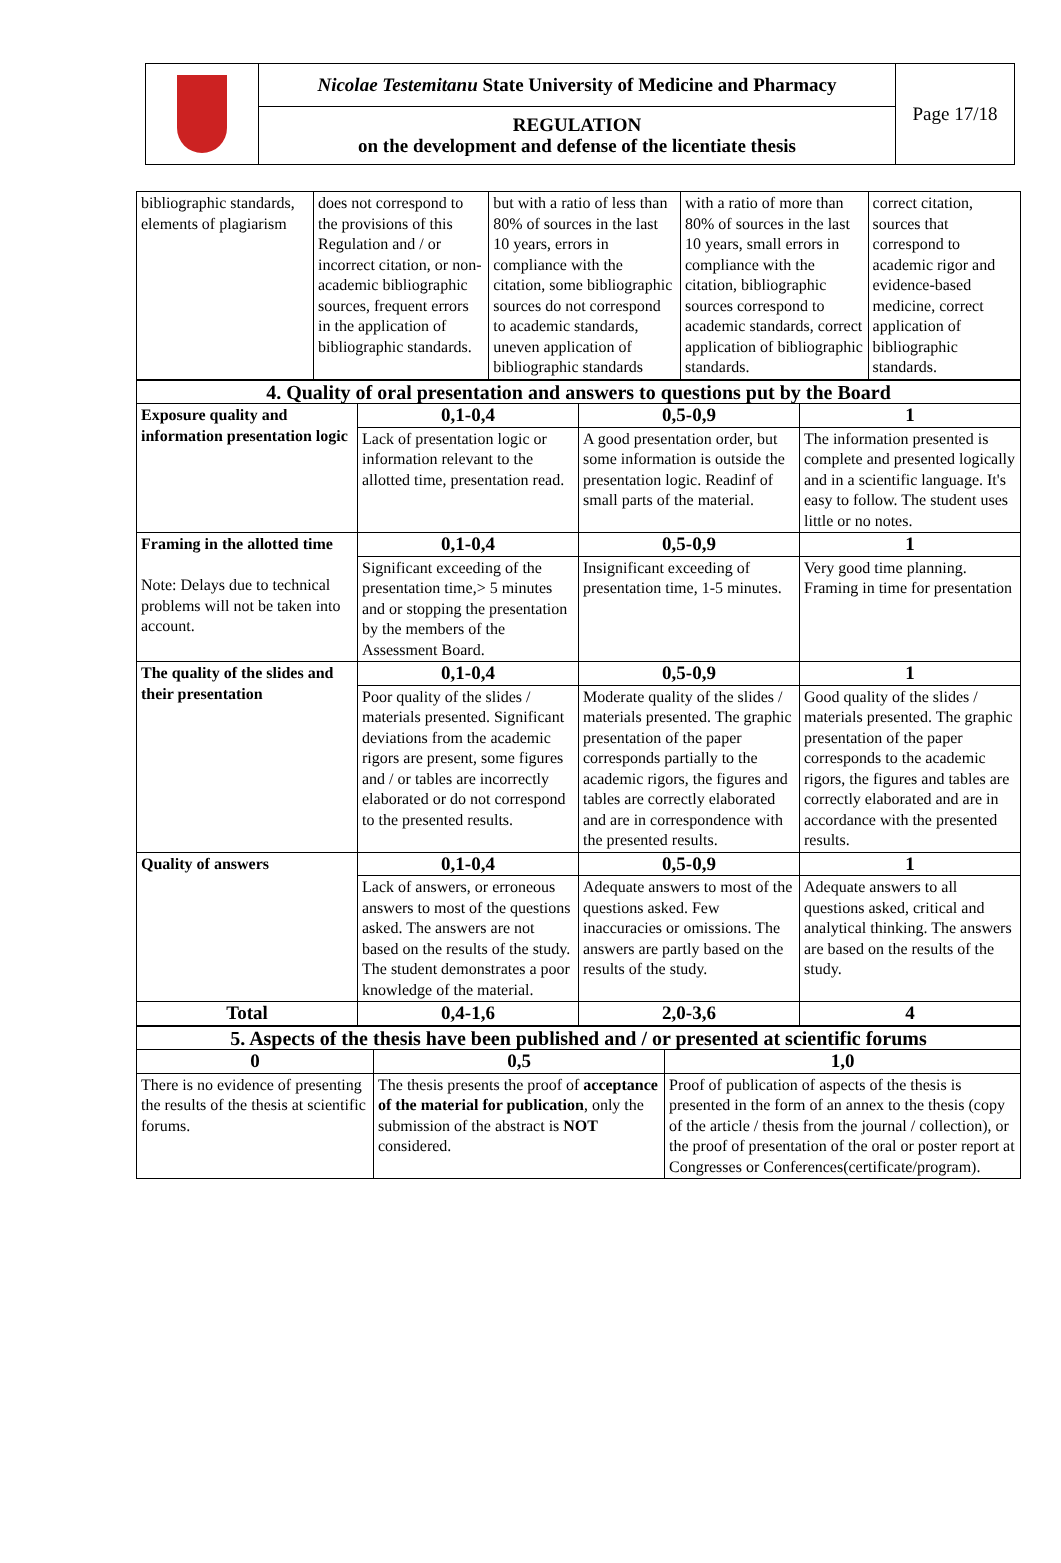| | Nicolae Testemitanu State University of Medicine and Pharmacy | Page 17/18 |
| | REGULATION on the development and defense of the licentiate thesis | |
| bibliographic standards, elements of plagiarism | does not correspond to the provisions of this Regulation and / or incorrect citation, or non-academic bibliographic sources, frequent errors in the application of bibliographic standards. | but with a ratio of less than 80% of sources in the last 10 years, errors in compliance with the citation, some bibliographic sources do not correspond to academic standards, uneven application of bibliographic standards | with a ratio of more than 80% of sources in the last 10 years, small errors in compliance with the citation, bibliographic sources correspond to academic standards, correct application of bibliographic standards. | correct citation, sources that correspond to academic rigor and evidence-based medicine, correct application of bibliographic standards. |
| 4. Quality of oral presentation and answers to questions put by the Board | | | |
| Exposure quality and information presentation logic | 0,1-0,4 | 0,5-0,9 | 1 |
| | Lack of presentation logic or information relevant to the allotted time, presentation read. | A good presentation order, but some information is outside the presentation logic. Readinf of small parts of the material. | The information presented is complete and presented logically and in a scientific language. It's easy to follow. The student uses little or no notes. |
| Framing in the allotted time Note: Delays due to technical problems will not be taken into account. | 0,1-0,4 | 0,5-0,9 | 1 |
| | Significant exceeding of the presentation time,> 5 minutes and or stopping the presentation by the members of the Assessment Board. | Insignificant exceeding of presentation time, 1-5 minutes. | Very good time planning. Framing in time for presentation |
| The quality of the slides and their presentation | 0,1-0,4 | 0,5-0,9 | 1 |
| | Poor quality of the slides / materials presented. Significant deviations from the academic rigors are present, some figures and / or tables are incorrectly elaborated or do not correspond to the presented results. | Moderate quality of the slides / materials presented. The graphic presentation of the paper corresponds partially to the academic rigors, the figures and tables are correctly elaborated and are in correspondence with the presented results. | Good quality of the slides / materials presented. The graphic presentation of the paper corresponds to the academic rigors, the figures and tables are correctly elaborated and are in accordance with the presented results. |
| Quality of answers | 0,1-0,4 | 0,5-0,9 | 1 |
| | Lack of answers, or erroneous answers to most of the questions asked. The answers are not based on the results of the study. The student demonstrates a poor knowledge of the material. | Adequate answers to most of the questions asked. Few inaccuracies or omissions. The answers are partly based on the results of the study. | Adequate answers to all questions asked, critical and analytical thinking. The answers are based on the results of the study. |
| Total | 0,4-1,6 | 2,0-3,6 | 4 |
| 5. Aspects of the thesis have been published and / or presented at scientific forums | | |
| 0 | 0,5 | 1,0 |
| There is no evidence of presenting the results of the thesis at scientific forums. | The thesis presents the proof of acceptance of the material for publication , only the submission of the abstract is NOT considered. | Proof of publication of aspects of the thesis is presented in the form of an annex to the thesis (copy of the article / thesis from the journal / collection), or the proof of presentation of the oral or poster report at Congresses or Conferences(certificate/program). |